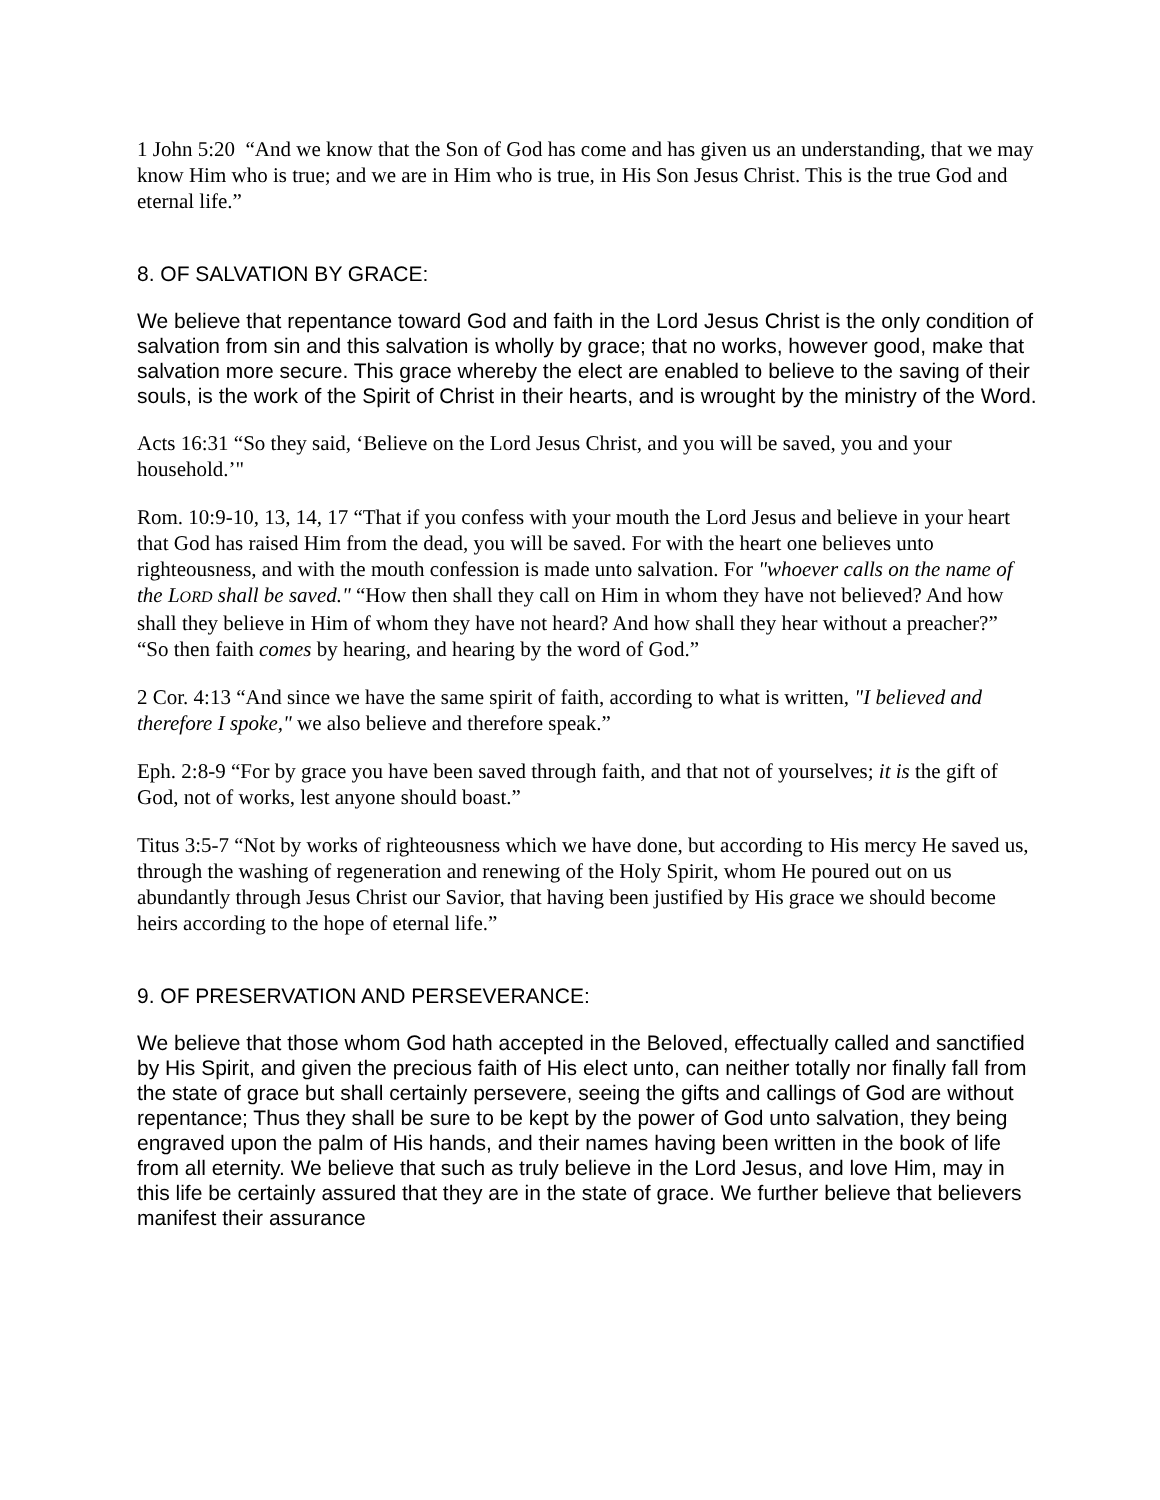1 John 5:20 “And we know that the Son of God has come and has given us an understanding, that we may know Him who is true; and we are in Him who is true, in His Son Jesus Christ. This is the true God and eternal life.”
8. OF SALVATION BY GRACE:
We believe that repentance toward God and faith in the Lord Jesus Christ is the only condition of salvation from sin and this salvation is wholly by grace; that no works, however good, make that salvation more secure. This grace whereby the elect are enabled to believe to the saving of their souls, is the work of the Spirit of Christ in their hearts, and is wrought by the ministry of the Word.
Acts 16:31 “So they said, ‘Believe on the Lord Jesus Christ, and you will be saved, you and your household.’"
Rom. 10:9-10, 13, 14, 17 “That if you confess with your mouth the Lord Jesus and believe in your heart that God has raised Him from the dead, you will be saved. For with the heart one believes unto righteousness, and with the mouth confession is made unto salvation. For "whoever calls on the name of the LORD shall be saved." “How then shall they call on Him in whom they have not believed? And how shall they believe in Him of whom they have not heard? And how shall they hear without a preacher?”
“So then faith comes by hearing, and hearing by the word of God.”
2 Cor. 4:13 “And since we have the same spirit of faith, according to what is written, "I believed and therefore I spoke," we also believe and therefore speak.”
Eph. 2:8-9 “For by grace you have been saved through faith, and that not of yourselves; it is the gift of God, not of works, lest anyone should boast.”
Titus 3:5-7 “Not by works of righteousness which we have done, but according to His mercy He saved us, through the washing of regeneration and renewing of the Holy Spirit, whom He poured out on us abundantly through Jesus Christ our Savior, that having been justified by His grace we should become heirs according to the hope of eternal life.”
9. OF PRESERVATION AND PERSEVERANCE:
We believe that those whom God hath accepted in the Beloved, effectually called and sanctified by His Spirit, and given the precious faith of His elect unto, can neither totally nor finally fall from the state of grace but shall certainly persevere, seeing the gifts and callings of God are without repentance; Thus they shall be sure to be kept by the power of God unto salvation, they being engraved upon the palm of His hands, and their names having been written in the book of life from all eternity. We believe that such as truly believe in the Lord Jesus, and love Him, may in this life be certainly assured that they are in the state of grace. We further believe that believers manifest their assurance